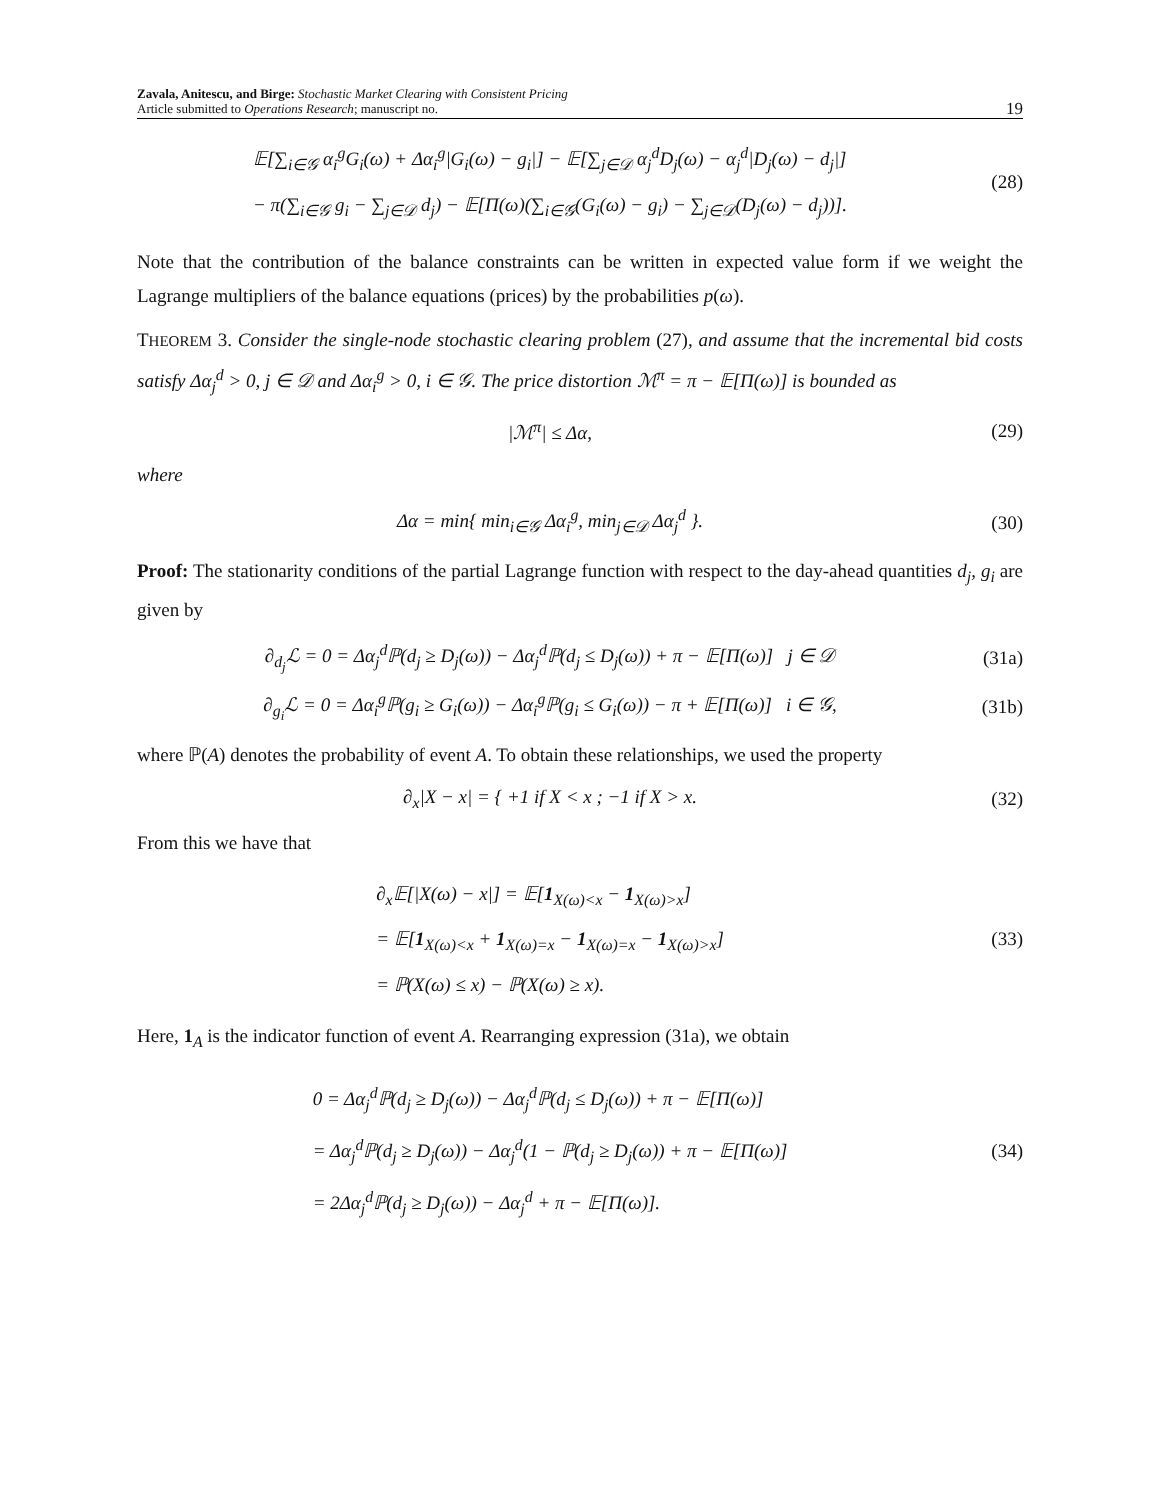Zavala, Anitescu, and Birge: Stochastic Market Clearing with Consistent Pricing
Article submitted to Operations Research; manuscript no.
19
𝔼[∑<sub>i∈𝒢</sub> α<sub>i</sub><sup>g</sup>G<sub>i</sub>(ω) + Δα<sub>i</sub><sup>g</sup>|G<sub>i</sub>(ω) − g<sub>i</sub>|] − 𝔼[∑<sub>j∈𝒟</sub> α<sub>j</sub><sup>d</sup>D<sub>j</sub>(ω) − α<sub>j</sub><sup>d</sup>|D<sub>j</sub>(ω) − d<sub>j</sub>|]
− π(∑<sub>i∈𝒢</sub> g<sub>i</sub> − ∑<sub>j∈𝒟</sub> d<sub>j</sub>) − 𝔼[Π(ω)(∑<sub>i∈𝒢</sub>(G<sub>i</sub>(ω) − g<sub>i</sub>) − ∑<sub>j∈𝒟</sub>(D<sub>j</sub>(ω) − d<sub>j</sub>))].
(28)
Note that the contribution of the balance constraints can be written in expected value form if we weight the Lagrange multipliers of the balance equations (prices) by the probabilities p(ω).
THEOREM 3. Consider the single-node stochastic clearing problem (27), and assume that the incremental bid costs satisfy Δα<sub>j</sub><sup>d</sup> > 0, j ∈ 𝒟 and Δα<sub>i</sub><sup>g</sup> > 0, i ∈ 𝒢. The price distortion ℳ<sup>π</sup> = π − 𝔼[Π(ω)] is bounded as
|ℳ<sup>π</sup>| ≤ Δα, (29)
where
Δα = min{ min<sub>i∈𝒢</sub> Δα<sub>i</sub><sup>g</sup>, min<sub>j∈𝒟</sub> Δα<sub>j</sub><sup>d</sup> }.
(30)
Proof: The stationarity conditions of the partial Lagrange function with respect to the day-ahead quantities d<sub>j</sub>, g<sub>i</sub> are given by
∂<sub>d<sub>j</sub></sub>ℒ = 0 = Δα<sub>j</sub><sup>d</sup>ℙ(d<sub>j</sub> ≥ D<sub>j</sub>(ω)) − Δα<sub>j</sub><sup>d</sup>ℙ(d<sub>j</sub> ≤ D<sub>j</sub>(ω)) + π − 𝔼[Π(ω)] j ∈ 𝒟
(31a)
∂<sub>g<sub>i</sub></sub>ℒ = 0 = Δα<sub>i</sub><sup>g</sup>ℙ(g<sub>i</sub> ≥ G<sub>i</sub>(ω)) − Δα<sub>i</sub><sup>g</sup>ℙ(g<sub>i</sub> ≤ G<sub>i</sub>(ω)) − π + 𝔼[Π(ω)] i ∈ 𝒢,
(31b)
where ℙ(A) denotes the probability of event A. To obtain these relationships, we used the property
∂<sub>x</sub>|X − x| = { +1 if X < x ; −1 if X > x.
(32)
From this we have that
∂<sub>x</sub>𝔼[|X(ω) − x|] = 𝔼[1<sub>X(ω)<x</sub> − 1<sub>X(ω)>x</sub>]
= 𝔼[1<sub>X(ω)<x</sub> + 1<sub>X(ω)=x</sub> − 1<sub>X(ω)=x</sub> − 1<sub>X(ω)>x</sub>]
= ℙ(X(ω) ≤ x) − ℙ(X(ω) ≥ x).
(33)
Here, 1<sub>A</sub> is the indicator function of event A. Rearranging expression (31a), we obtain
0 = Δα<sub>j</sub><sup>d</sup>ℙ(d<sub>j</sub> ≥ D<sub>j</sub>(ω)) − Δα<sub>j</sub><sup>d</sup>ℙ(d<sub>j</sub> ≤ D<sub>j</sub>(ω)) + π − 𝔼[Π(ω)]
= Δα<sub>j</sub><sup>d</sup>ℙ(d<sub>j</sub> ≥ D<sub>j</sub>(ω)) − Δα<sub>j</sub><sup>d</sup>(1 − ℙ(d<sub>j</sub> ≥ D<sub>j</sub>(ω)) + π − 𝔼[Π(ω)]
= 2Δα<sub>j</sub><sup>d</sup>ℙ(d<sub>j</sub> ≥ D<sub>j</sub>(ω)) − Δα<sub>j</sub><sup>d</sup> + π − 𝔼[Π(ω)].
(34)